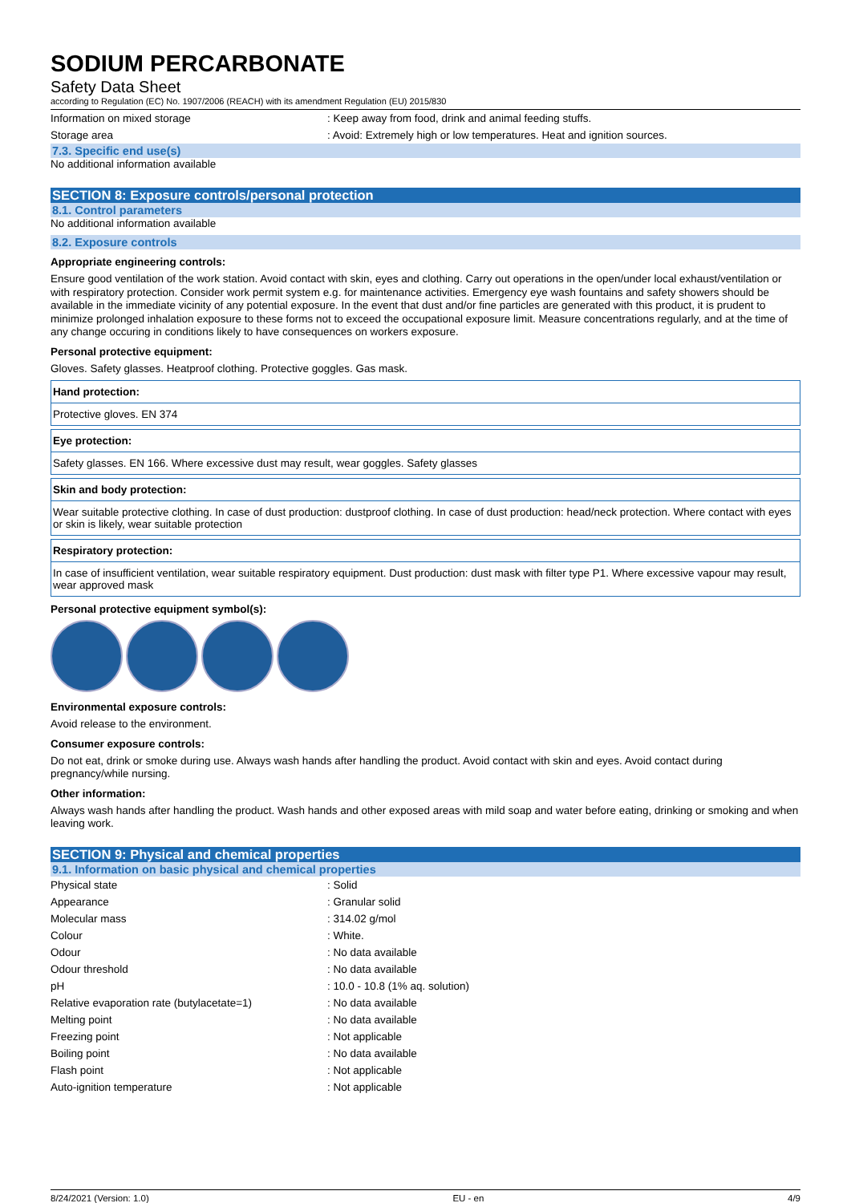SODIUM PERCARBONATE
Safety Data Sheet
according to Regulation (EC) No. 1907/2006 (REACH) with its amendment Regulation (EU) 2015/830
Information on mixed storage: Keep away from food, drink and animal feeding stuffs.
Storage area: Avoid: Extremely high or low temperatures. Heat and ignition sources.
7.3. Specific end use(s)
No additional information available
SECTION 8: Exposure controls/personal protection
8.1. Control parameters
No additional information available
8.2. Exposure controls
Appropriate engineering controls:
Ensure good ventilation of the work station. Avoid contact with skin, eyes and clothing. Carry out operations in the open/under local exhaust/ventilation or with respiratory protection. Consider work permit system e.g. for maintenance activities. Emergency eye wash fountains and safety showers should be available in the immediate vicinity of any potential exposure. In the event that dust and/or fine particles are generated with this product, it is prudent to minimize prolonged inhalation exposure to these forms not to exceed the occupational exposure limit. Measure concentrations regularly, and at the time of any change occuring in conditions likely to have consequences on workers exposure.
Personal protective equipment:
Gloves. Safety glasses. Heatproof clothing. Protective goggles. Gas mask.
Hand protection:
Protective gloves. EN 374
Eye protection:
Safety glasses. EN 166. Where excessive dust may result, wear goggles. Safety glasses
Skin and body protection:
Wear suitable protective clothing. In case of dust production: dustproof clothing. In case of dust production: head/neck protection. Where contact with eyes or skin is likely, wear suitable protection
Respiratory protection:
In case of insufficient ventilation, wear suitable respiratory equipment. Dust production: dust mask with filter type P1. Where excessive vapour may result, wear approved mask
Personal protective equipment symbol(s):
Environmental exposure controls:
Avoid release to the environment.
Consumer exposure controls:
Do not eat, drink or smoke during use. Always wash hands after handling the product. Avoid contact with skin and eyes. Avoid contact during pregnancy/while nursing.
Other information:
Always wash hands after handling the product. Wash hands and other exposed areas with mild soap and water before eating, drinking or smoking and when leaving work.
SECTION 9: Physical and chemical properties
9.1. Information on basic physical and chemical properties
Physical state: Solid
Appearance: Granular solid
Molecular mass: 314.02 g/mol
Colour: White.
Odour: No data available
Odour threshold: No data available
pH: 10.0 - 10.8 (1% aq. solution)
Relative evaporation rate (butylacetate=1): No data available
Melting point: No data available
Freezing point: Not applicable
Boiling point: No data available
Flash point: Not applicable
Auto-ignition temperature: Not applicable
8/24/2021 (Version: 1.0) EU - en 4/9